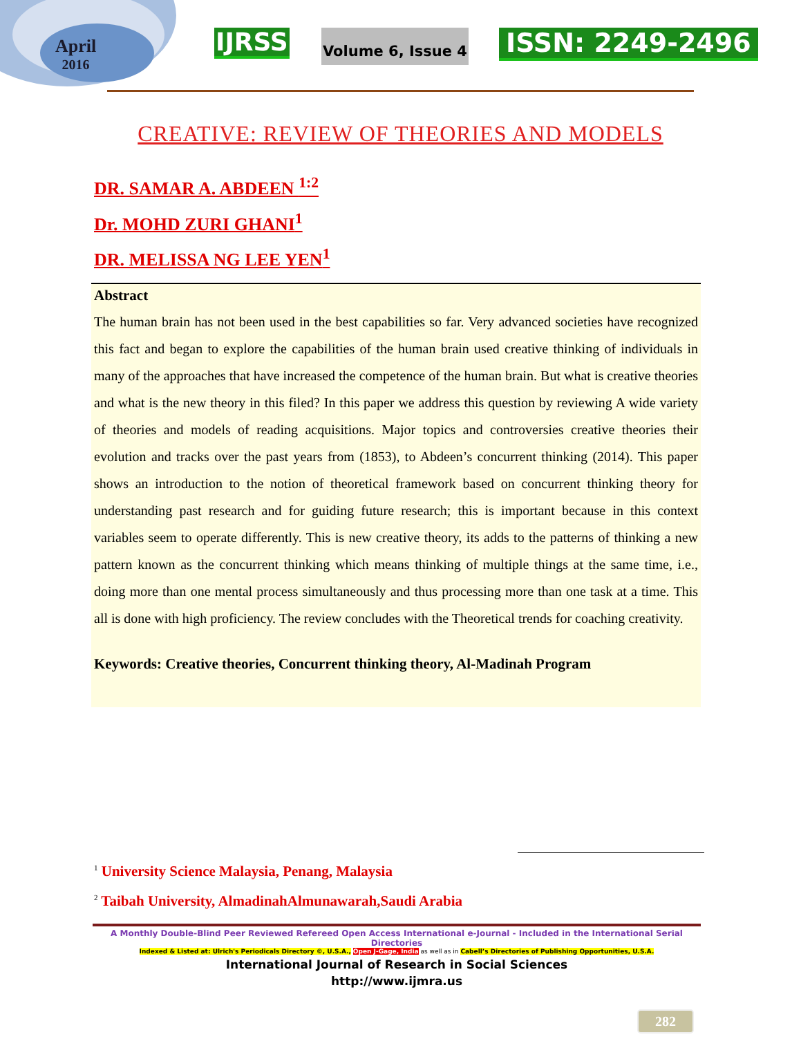April
2016
IJRSS Volume 6, Issue 4 ISSN: 2249-2496
CREATIVE: REVIEW OF THEORIES AND MODELS
DR. SAMAR A. ABDEEN <sup>1:2</sup>
Dr. MOHD ZURI GHANI<sup>1</sup>
DR. MELISSA NG LEE YEN<sup>1</sup>
Abstract
The human brain has not been used in the best capabilities so far. Very advanced societies have recognized this fact and began to explore the capabilities of the human brain used creative thinking of individuals in many of the approaches that have increased the competence of the human brain. But what is creative theories and what is the new theory in this filed? In this paper we address this question by reviewing A wide variety of theories and models of reading acquisitions. Major topics and controversies creative theories their evolution and tracks over the past years from (1853), to Abdeen’s concurrent thinking (2014). This paper shows an introduction to the notion of theoretical framework based on concurrent thinking theory for understanding past research and for guiding future research; this is important because in this context variables seem to operate differently. This is new creative theory, its adds to the patterns of thinking a new pattern known as the concurrent thinking which means thinking of multiple things at the same time, i.e., doing more than one mental process simultaneously and thus processing more than one task at a time. This all is done with high proficiency. The review concludes with the Theoretical trends for coaching creativity.
Keywords: Creative theories, Concurrent thinking theory, Al-Madinah Program
<sup>1</sup> University Science Malaysia, Penang, Malaysia
<sup>2</sup> Taibah University, AlmadinahAlmunawarah,Saudi Arabia
A Monthly Double-Blind Peer Reviewed Refereed Open Access International e-Journal - Included in the International Serial Directories
Indexed & Listed at: Ulrich's Periodicals Directory ©, U.S.A., Open J-Gage, India as well as in Cabell’s Directories of Publishing Opportunities, U.S.A.
International Journal of Research in Social Sciences
http://www.ijmra.us
282